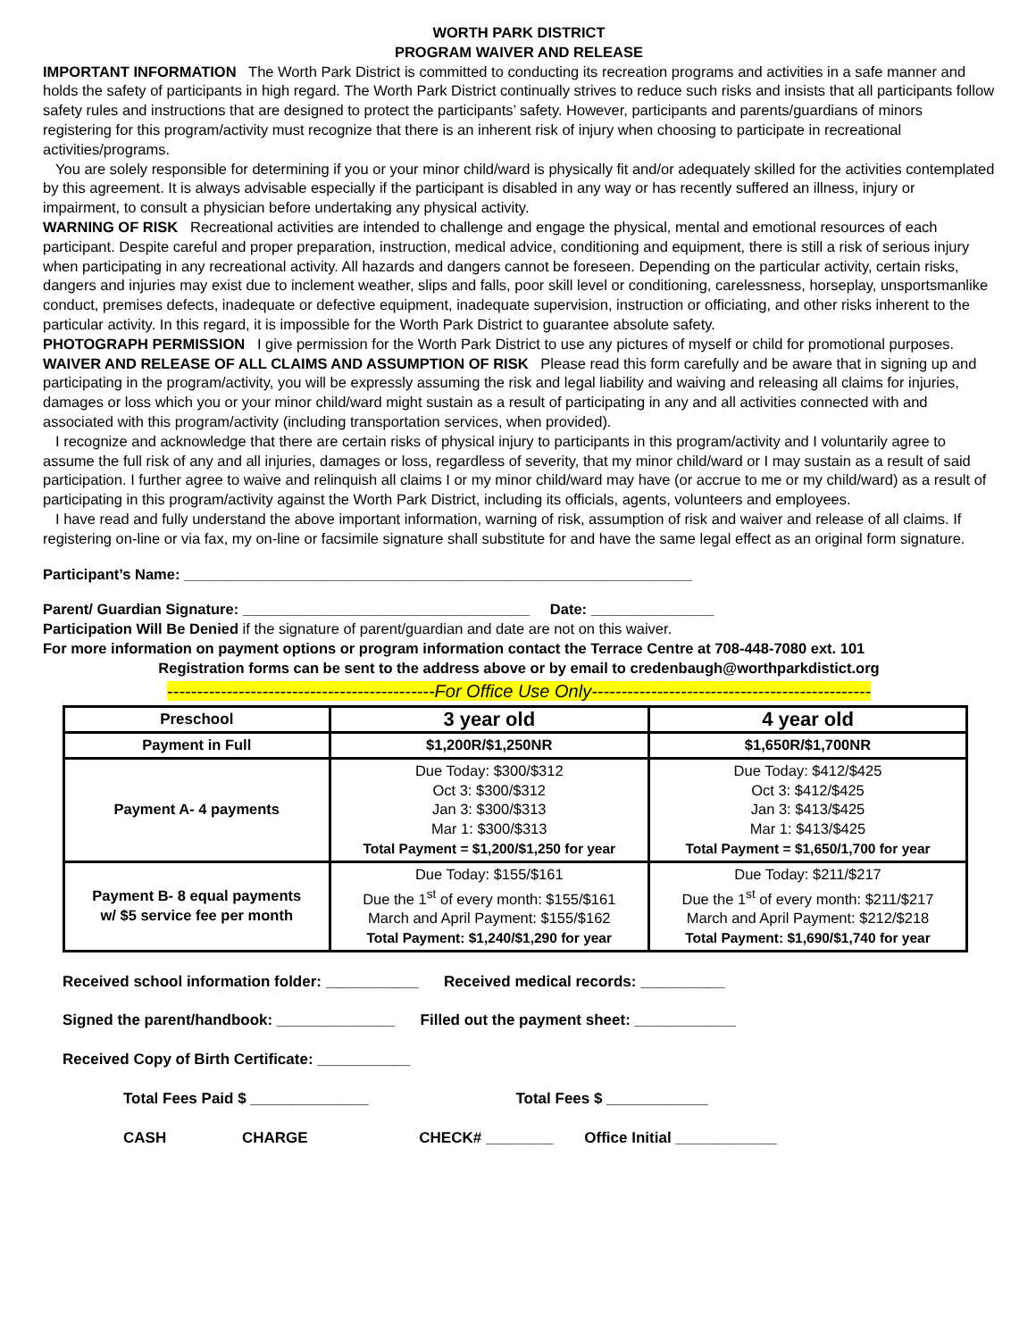WORTH PARK DISTRICT
PROGRAM WAIVER AND RELEASE
IMPORTANT INFORMATION The Worth Park District is committed to conducting its recreation programs and activities in a safe manner and holds the safety of participants in high regard. The Worth Park District continually strives to reduce such risks and insists that all participants follow safety rules and instructions that are designed to protect the participants’ safety. However, participants and parents/guardians of minors registering for this program/activity must recognize that there is an inherent risk of injury when choosing to participate in recreational activities/programs.
You are solely responsible for determining if you or your minor child/ward is physically fit and/or adequately skilled for the activities contemplated by this agreement. It is always advisable especially if the participant is disabled in any way or has recently suffered an illness, injury or impairment, to consult a physician before undertaking any physical activity.
WARNING OF RISK Recreational activities are intended to challenge and engage the physical, mental and emotional resources of each participant. Despite careful and proper preparation, instruction, medical advice, conditioning and equipment, there is still a risk of serious injury when participating in any recreational activity. All hazards and dangers cannot be foreseen. Depending on the particular activity, certain risks, dangers and injuries may exist due to inclement weather, slips and falls, poor skill level or conditioning, carelessness, horseplay, unsportsmanlike conduct, premises defects, inadequate or defective equipment, inadequate supervision, instruction or officiating, and other risks inherent to the particular activity. In this regard, it is impossible for the Worth Park District to guarantee absolute safety.
PHOTOGRAPH PERMISSION I give permission for the Worth Park District to use any pictures of myself or child for promotional purposes.
WAIVER AND RELEASE OF ALL CLAIMS AND ASSUMPTION OF RISK Please read this form carefully and be aware that in signing up and participating in the program/activity, you will be expressly assuming the risk and legal liability and waiving and releasing all claims for injuries, damages or loss which you or your minor child/ward might sustain as a result of participating in any and all activities connected with and associated with this program/activity (including transportation services, when provided).
I recognize and acknowledge that there are certain risks of physical injury to participants in this program/activity and I voluntarily agree to assume the full risk of any and all injuries, damages or loss, regardless of severity, that my minor child/ward or I may sustain as a result of said participation. I further agree to waive and relinquish all claims I or my minor child/ward may have (or accrue to me or my child/ward) as a result of participating in this program/activity against the Worth Park District, including its officials, agents, volunteers and employees.
I have read and fully understand the above important information, warning of risk, assumption of risk and waiver and release of all claims. If registering on-line or via fax, my on-line or facsimile signature shall substitute for and have the same legal effect as an original form signature.
Participant’s Name: ______________________________________________________________
Parent/ Guardian Signature: ___________________________________ Date: _______________
Participation Will Be Denied if the signature of parent/guardian and date are not on this waiver.
For more information on payment options or program information contact the Terrace Centre at 708-448-7080 ext. 101
Registration forms can be sent to the address above or by email to credenbaugh@worthparkdistict.org
---------------------------------------------For Office Use Only-----------------------------------------------
| Preschool | 3 year old | 4 year old |
| --- | --- | --- |
| Payment in Full | $1,200R/$1,250NR | $1,650R/$1,700NR |
| Payment A- 4 payments | Due Today: $300/$312 Oct 3: $300/$312 Jan 3: $300/$313 Mar 1: $300/$313 Total Payment = $1,200/$1,250 for year | Due Today: $412/$425 Oct 3: $412/$425 Jan 3: $413/$425 Mar 1: $413/$425 Total Payment = $1,650/1,700 for year |
| Payment B- 8 equal payments w/ $5 service fee per month | Due Today: $155/$161 Due the 1<sup>st</sup> of every month: $155/$161 March and April Payment: $155/$162 Total Payment: $1,240/$1,290 for year | Due Today: $211/$217 Due the 1<sup>st</sup> of every month: $211/$217 March and April Payment: $212/$218 Total Payment: $1,690/$1,740 for year |
Received school information folder: ___________ Received medical records: __________
Signed the parent/handbook: ______________ Filled out the payment sheet: ____________
Received Copy of Birth Certificate: ___________
Total Fees Paid $ ______________ Total Fees $ ____________
CASH CHARGE CHECK# ________ Office Initial ____________